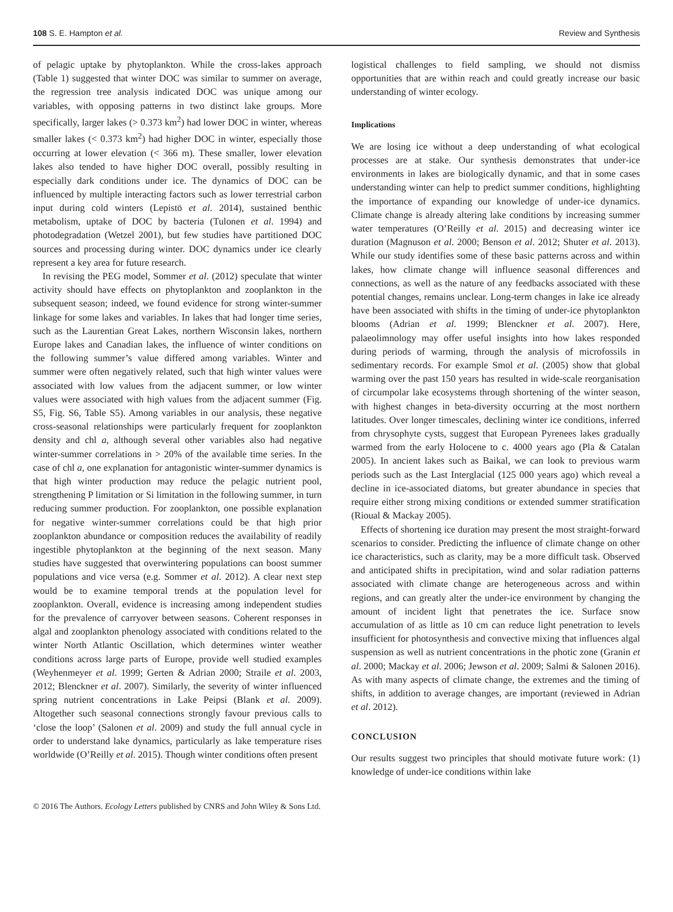108 S. E. Hampton et al. Review and Synthesis
of pelagic uptake by phytoplankton. While the cross-lakes approach (Table 1) suggested that winter DOC was similar to summer on average, the regression tree analysis indicated DOC was unique among our variables, with opposing patterns in two distinct lake groups. More specifically, larger lakes (> 0.373 km<sup>2</sup>) had lower DOC in winter, whereas smaller lakes (< 0.373 km<sup>2</sup>) had higher DOC in winter, especially those occurring at lower elevation (< 366 m). These smaller, lower elevation lakes also tended to have higher DOC overall, possibly resulting in especially dark conditions under ice. The dynamics of DOC can be influenced by multiple interacting factors such as lower terrestrial carbon input during cold winters (Lepistö et al. 2014), sustained benthic metabolism, uptake of DOC by bacteria (Tulonen et al. 1994) and photodegradation (Wetzel 2001), but few studies have partitioned DOC sources and processing during winter. DOC dynamics under ice clearly represent a key area for future research.
In revising the PEG model, Sommer et al. (2012) speculate that winter activity should have effects on phytoplankton and zooplankton in the subsequent season; indeed, we found evidence for strong winter-summer linkage for some lakes and variables. In lakes that had longer time series, such as the Laurentian Great Lakes, northern Wisconsin lakes, northern Europe lakes and Canadian lakes, the influence of winter conditions on the following summer’s value differed among variables. Winter and summer were often negatively related, such that high winter values were associated with low values from the adjacent summer, or low winter values were associated with high values from the adjacent summer (Fig. S5, Fig. S6, Table S5). Among variables in our analysis, these negative cross-seasonal relationships were particularly frequent for zooplankton density and chl a, although several other variables also had negative winter-summer correlations in > 20% of the available time series. In the case of chl a, one explanation for antagonistic winter-summer dynamics is that high winter production may reduce the pelagic nutrient pool, strengthening P limitation or Si limitation in the following summer, in turn reducing summer production. For zooplankton, one possible explanation for negative winter-summer correlations could be that high prior zooplankton abundance or composition reduces the availability of readily ingestible phytoplankton at the beginning of the next season. Many studies have suggested that overwintering populations can boost summer populations and vice versa (e.g. Sommer et al. 2012). A clear next step would be to examine temporal trends at the population level for zooplankton. Overall, evidence is increasing among independent studies for the prevalence of carryover between seasons. Coherent responses in algal and zooplankton phenology associated with conditions related to the winter North Atlantic Oscillation, which determines winter weather conditions across large parts of Europe, provide well studied examples (Weyhenmeyer et al. 1999; Gerten & Adrian 2000; Straile et al. 2003, 2012; Blenckner et al. 2007). Similarly, the severity of winter influenced spring nutrient concentrations in Lake Peipsi (Blank et al. 2009). Altogether such seasonal connections strongly favour previous calls to ‘close the loop’ (Salonen et al. 2009) and study the full annual cycle in order to understand lake dynamics, particularly as lake temperature rises worldwide (O’Reilly et al. 2015). Though winter conditions often present
logistical challenges to field sampling, we should not dismiss opportunities that are within reach and could greatly increase our basic understanding of winter ecology.
Implications
We are losing ice without a deep understanding of what ecological processes are at stake. Our synthesis demonstrates that under-ice environments in lakes are biologically dynamic, and that in some cases understanding winter can help to predict summer conditions, highlighting the importance of expanding our knowledge of under-ice dynamics. Climate change is already altering lake conditions by increasing summer water temperatures (O’Reilly et al. 2015) and decreasing winter ice duration (Magnuson et al. 2000; Benson et al. 2012; Shuter et al. 2013). While our study identifies some of these basic patterns across and within lakes, how climate change will influence seasonal differences and connections, as well as the nature of any feedbacks associated with these potential changes, remains unclear. Long-term changes in lake ice already have been associated with shifts in the timing of under-ice phytoplankton blooms (Adrian et al. 1999; Blenckner et al. 2007). Here, palaeolimnology may offer useful insights into how lakes responded during periods of warming, through the analysis of microfossils in sedimentary records. For example Smol et al. (2005) show that global warming over the past 150 years has resulted in wide-scale reorganisation of circumpolar lake ecosystems through shortening of the winter season, with highest changes in beta-diversity occurring at the most northern latitudes. Over longer timescales, declining winter ice conditions, inferred from chrysophyte cysts, suggest that European Pyrenees lakes gradually warmed from the early Holocene to c. 4000 years ago (Pla & Catalan 2005). In ancient lakes such as Baikal, we can look to previous warm periods such as the Last Interglacial (125 000 years ago) which reveal a decline in ice-associated diatoms, but greater abundance in species that require either strong mixing conditions or extended summer stratification (Rioual & Mackay 2005).
Effects of shortening ice duration may present the most straight-forward scenarios to consider. Predicting the influence of climate change on other ice characteristics, such as clarity, may be a more difficult task. Observed and anticipated shifts in precipitation, wind and solar radiation patterns associated with climate change are heterogeneous across and within regions, and can greatly alter the under-ice environment by changing the amount of incident light that penetrates the ice. Surface snow accumulation of as little as 10 cm can reduce light penetration to levels insufficient for photosynthesis and convective mixing that influences algal suspension as well as nutrient concentrations in the photic zone (Granin et al. 2000; Mackay et al. 2006; Jewson et al. 2009; Salmi & Salonen 2016). As with many aspects of climate change, the extremes and the timing of shifts, in addition to average changes, are important (reviewed in Adrian et al. 2012).
CONCLUSION
Our results suggest two principles that should motivate future work: (1) knowledge of under-ice conditions within lake
© 2016 The Authors. Ecology Letters published by CNRS and John Wiley & Sons Ltd.